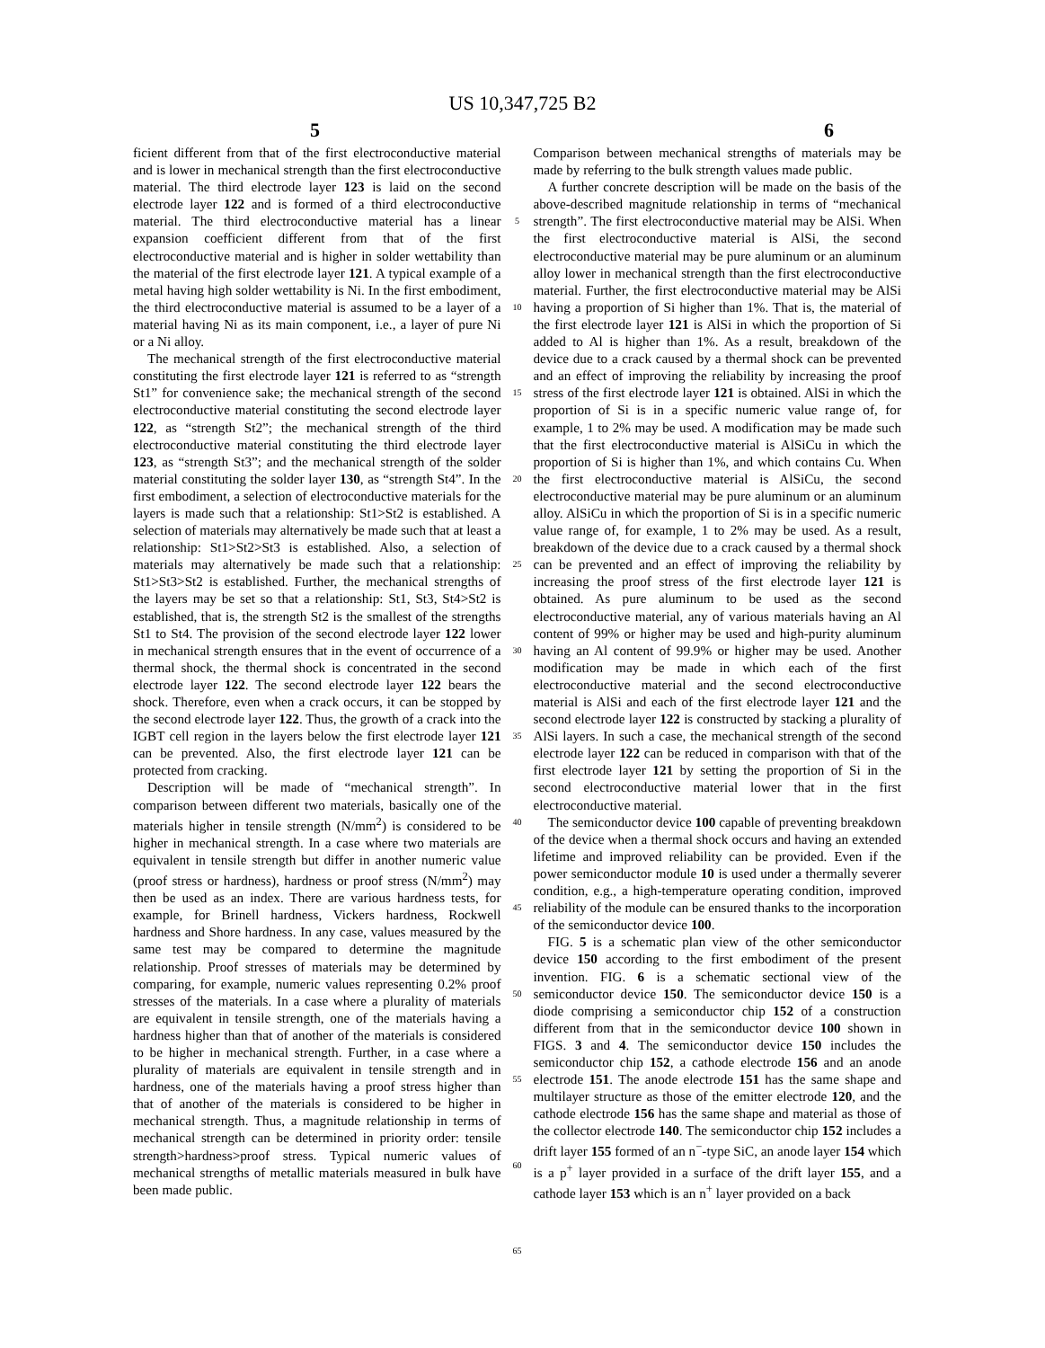US 10,347,725 B2
5 6
ficient different from that of the first electroconductive material and is lower in mechanical strength than the first electroconductive material. The third electrode layer 123 is laid on the second electrode layer 122 and is formed of a third electroconductive material. The third electroconductive material has a linear expansion coefficient different from that of the first electroconductive material and is higher in solder wettability than the material of the first electrode layer 121. A typical example of a metal having high solder wettability is Ni. In the first embodiment, the third electroconductive material is assumed to be a layer of a material having Ni as its main component, i.e., a layer of pure Ni or a Ni alloy.
The mechanical strength of the first electroconductive material constituting the first electrode layer 121 is referred to as “strength St1” for convenience sake; the mechanical strength of the second electroconductive material constituting the second electrode layer 122, as “strength St2”; the mechanical strength of the third electroconductive material constituting the third electrode layer 123, as “strength St3”; and the mechanical strength of the solder material constituting the solder layer 130, as “strength St4”. In the first embodiment, a selection of electroconductive materials for the layers is made such that a relationship: St1>St2 is established. A selection of materials may alternatively be made such that at least a relationship: St1>St2>St3 is established. Also, a selection of materials may alternatively be made such that a relationship: St1>St3>St2 is established. Further, the mechanical strengths of the layers may be set so that a relationship: St1, St3, St4>St2 is established, that is, the strength St2 is the smallest of the strengths St1 to St4. The provision of the second electrode layer 122 lower in mechanical strength ensures that in the event of occurrence of a thermal shock, the thermal shock is concentrated in the second electrode layer 122. The second electrode layer 122 bears the shock. Therefore, even when a crack occurs, it can be stopped by the second electrode layer 122. Thus, the growth of a crack into the IGBT cell region in the layers below the first electrode layer 121 can be prevented. Also, the first electrode layer 121 can be protected from cracking.
Description will be made of “mechanical strength”. In comparison between different two materials, basically one of the materials higher in tensile strength (N/mm<sup>2</sup>) is considered to be higher in mechanical strength. In a case where two materials are equivalent in tensile strength but differ in another numeric value (proof stress or hardness), hardness or proof stress (N/mm<sup>2</sup>) may then be used as an index. There are various hardness tests, for example, for Brinell hardness, Vickers hardness, Rockwell hardness and Shore hardness. In any case, values measured by the same test may be compared to determine the magnitude relationship. Proof stresses of materials may be determined by comparing, for example, numeric values representing 0.2% proof stresses of the materials. In a case where a plurality of materials are equivalent in tensile strength, one of the materials having a hardness higher than that of another of the materials is considered to be higher in mechanical strength. Further, in a case where a plurality of materials are equivalent in tensile strength and in hardness, one of the materials having a proof stress higher than that of another of the materials is considered to be higher in mechanical strength. Thus, a magnitude relationship in terms of mechanical strength can be determined in priority order: tensile strength>hardness>proof stress. Typical numeric values of mechanical strengths of metallic materials measured in bulk have been made public.
5
10
15
20
25
30
35
40
45
50
55
60
65
Comparison between mechanical strengths of materials may be made by referring to the bulk strength values made public.
A further concrete description will be made on the basis of the above-described magnitude relationship in terms of “mechanical strength”. The first electroconductive material may be AlSi. When the first electroconductive material is AlSi, the second electroconductive material may be pure aluminum or an aluminum alloy lower in mechanical strength than the first electroconductive material. Further, the first electroconductive material may be AlSi having a proportion of Si higher than 1%. That is, the material of the first electrode layer 121 is AlSi in which the proportion of Si added to Al is higher than 1%. As a result, breakdown of the device due to a crack caused by a thermal shock can be prevented and an effect of improving the reliability by increasing the proof stress of the first electrode layer 121 is obtained. AlSi in which the proportion of Si is in a specific numeric value range of, for example, 1 to 2% may be used. A modification may be made such that the first electroconductive material is AlSiCu in which the proportion of Si is higher than 1%, and which contains Cu. When the first electroconductive material is AlSiCu, the second electroconductive material may be pure aluminum or an aluminum alloy. AlSiCu in which the proportion of Si is in a specific numeric value range of, for example, 1 to 2% may be used. As a result, breakdown of the device due to a crack caused by a thermal shock can be prevented and an effect of improving the reliability by increasing the proof stress of the first electrode layer 121 is obtained. As pure aluminum to be used as the second electroconductive material, any of various materials having an Al content of 99% or higher may be used and high-purity aluminum having an Al content of 99.9% or higher may be used. Another modification may be made in which each of the first electroconductive material and the second electroconductive material is AlSi and each of the first electrode layer 121 and the second electrode layer 122 is constructed by stacking a plurality of AlSi layers. In such a case, the mechanical strength of the second electrode layer 122 can be reduced in comparison with that of the first electrode layer 121 by setting the proportion of Si in the second electroconductive material lower that in the first electroconductive material.
The semiconductor device 100 capable of preventing breakdown of the device when a thermal shock occurs and having an extended lifetime and improved reliability can be provided. Even if the power semiconductor module 10 is used under a thermally severer condition, e.g., a high-temperature operating condition, improved reliability of the module can be ensured thanks to the incorporation of the semiconductor device 100.
FIG. 5 is a schematic plan view of the other semiconductor device 150 according to the first embodiment of the present invention. FIG. 6 is a schematic sectional view of the semiconductor device 150. The semiconductor device 150 is a diode comprising a semiconductor chip 152 of a construction different from that in the semiconductor device 100 shown in FIGS. 3 and 4. The semiconductor device 150 includes the semiconductor chip 152, a cathode electrode 156 and an anode electrode 151. The anode electrode 151 has the same shape and multilayer structure as those of the emitter electrode 120, and the cathode electrode 156 has the same shape and material as those of the collector electrode 140. The semiconductor chip 152 includes a drift layer 155 formed of an n<sup>−</sup>-type SiC, an anode layer 154 which is a p<sup>+</sup> layer provided in a surface of the drift layer 155, and a cathode layer 153 which is an n<sup>+</sup> layer provided on a back